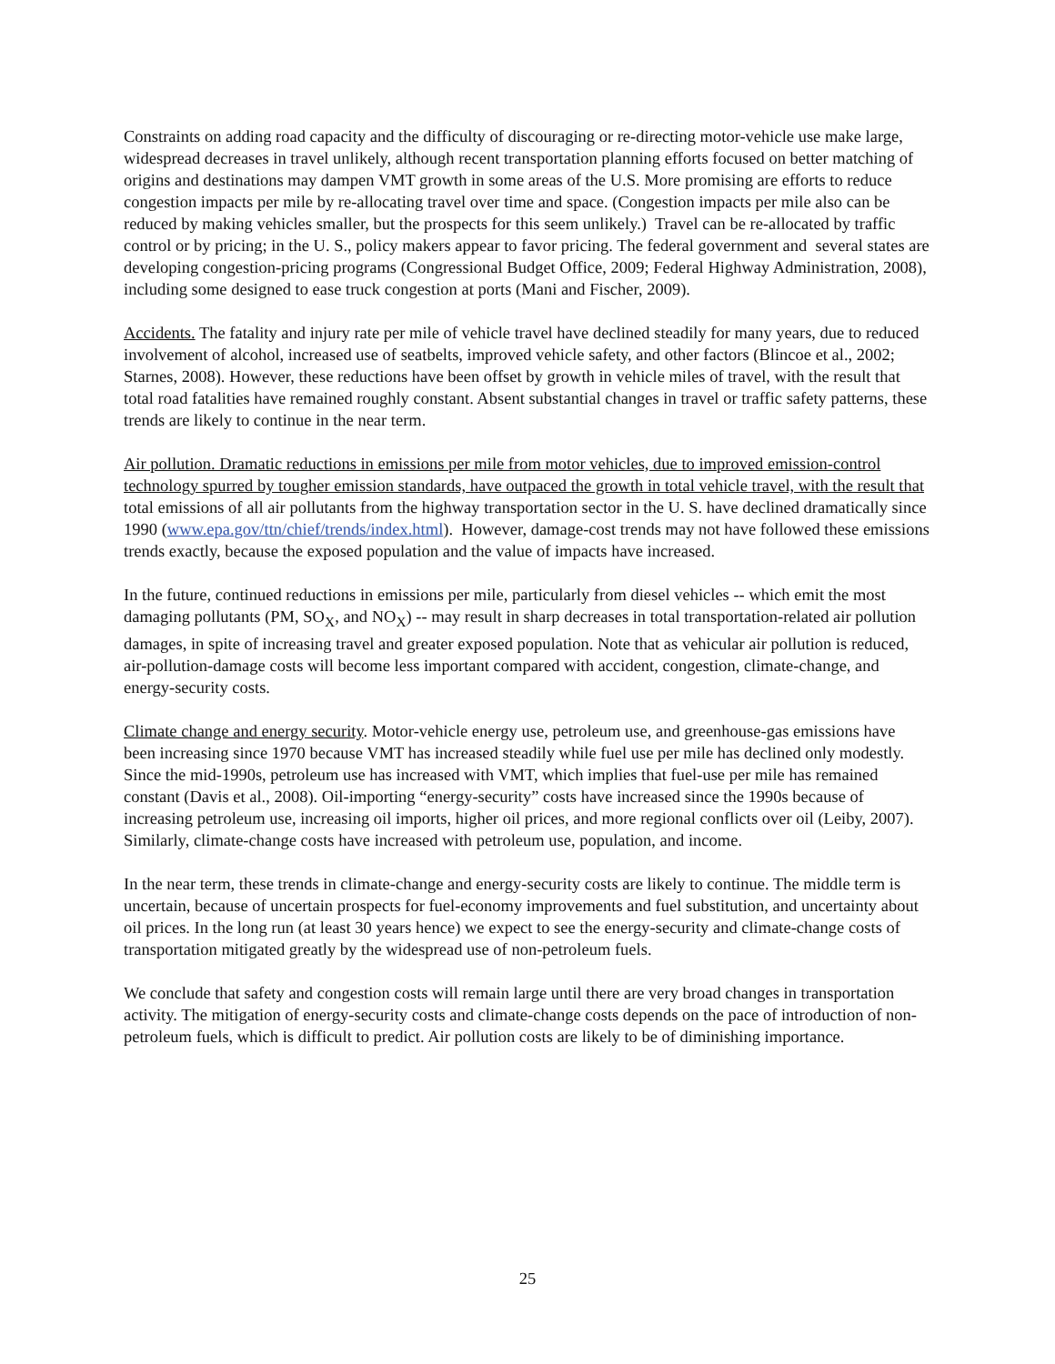Constraints on adding road capacity and the difficulty of discouraging or re-directing motor-vehicle use make large, widespread decreases in travel unlikely, although recent transportation planning efforts focused on better matching of origins and destinations may dampen VMT growth in some areas of the U.S. More promising are efforts to reduce congestion impacts per mile by re-allocating travel over time and space. (Congestion impacts per mile also can be reduced by making vehicles smaller, but the prospects for this seem unlikely.) Travel can be re-allocated by traffic control or by pricing; in the U. S., policy makers appear to favor pricing. The federal government and several states are developing congestion-pricing programs (Congressional Budget Office, 2009; Federal Highway Administration, 2008), including some designed to ease truck congestion at ports (Mani and Fischer, 2009).
Accidents. The fatality and injury rate per mile of vehicle travel have declined steadily for many years, due to reduced involvement of alcohol, increased use of seatbelts, improved vehicle safety, and other factors (Blincoe et al., 2002; Starnes, 2008). However, these reductions have been offset by growth in vehicle miles of travel, with the result that total road fatalities have remained roughly constant. Absent substantial changes in travel or traffic safety patterns, these trends are likely to continue in the near term.
Air pollution. Dramatic reductions in emissions per mile from motor vehicles, due to improved emission-control technology spurred by tougher emission standards, have outpaced the growth in total vehicle travel, with the result that total emissions of all air pollutants from the highway transportation sector in the U. S. have declined dramatically since 1990 (www.epa.gov/ttn/chief/trends/index.html). However, damage-cost trends may not have followed these emissions trends exactly, because the exposed population and the value of impacts have increased.
In the future, continued reductions in emissions per mile, particularly from diesel vehicles -- which emit the most damaging pollutants (PM, SO<sub>X</sub>, and NO<sub>X</sub>) -- may result in sharp decreases in total transportation-related air pollution damages, in spite of increasing travel and greater exposed population. Note that as vehicular air pollution is reduced, air-pollution-damage costs will become less important compared with accident, congestion, climate-change, and energy-security costs.
Climate change and energy security. Motor-vehicle energy use, petroleum use, and greenhouse-gas emissions have been increasing since 1970 because VMT has increased steadily while fuel use per mile has declined only modestly. Since the mid-1990s, petroleum use has increased with VMT, which implies that fuel-use per mile has remained constant (Davis et al., 2008). Oil-importing “energy-security” costs have increased since the 1990s because of increasing petroleum use, increasing oil imports, higher oil prices, and more regional conflicts over oil (Leiby, 2007). Similarly, climate-change costs have increased with petroleum use, population, and income.
In the near term, these trends in climate-change and energy-security costs are likely to continue. The middle term is uncertain, because of uncertain prospects for fuel-economy improvements and fuel substitution, and uncertainty about oil prices. In the long run (at least 30 years hence) we expect to see the energy-security and climate-change costs of transportation mitigated greatly by the widespread use of non-petroleum fuels.
We conclude that safety and congestion costs will remain large until there are very broad changes in transportation activity. The mitigation of energy-security costs and climate-change costs depends on the pace of introduction of non-petroleum fuels, which is difficult to predict. Air pollution costs are likely to be of diminishing importance.
25